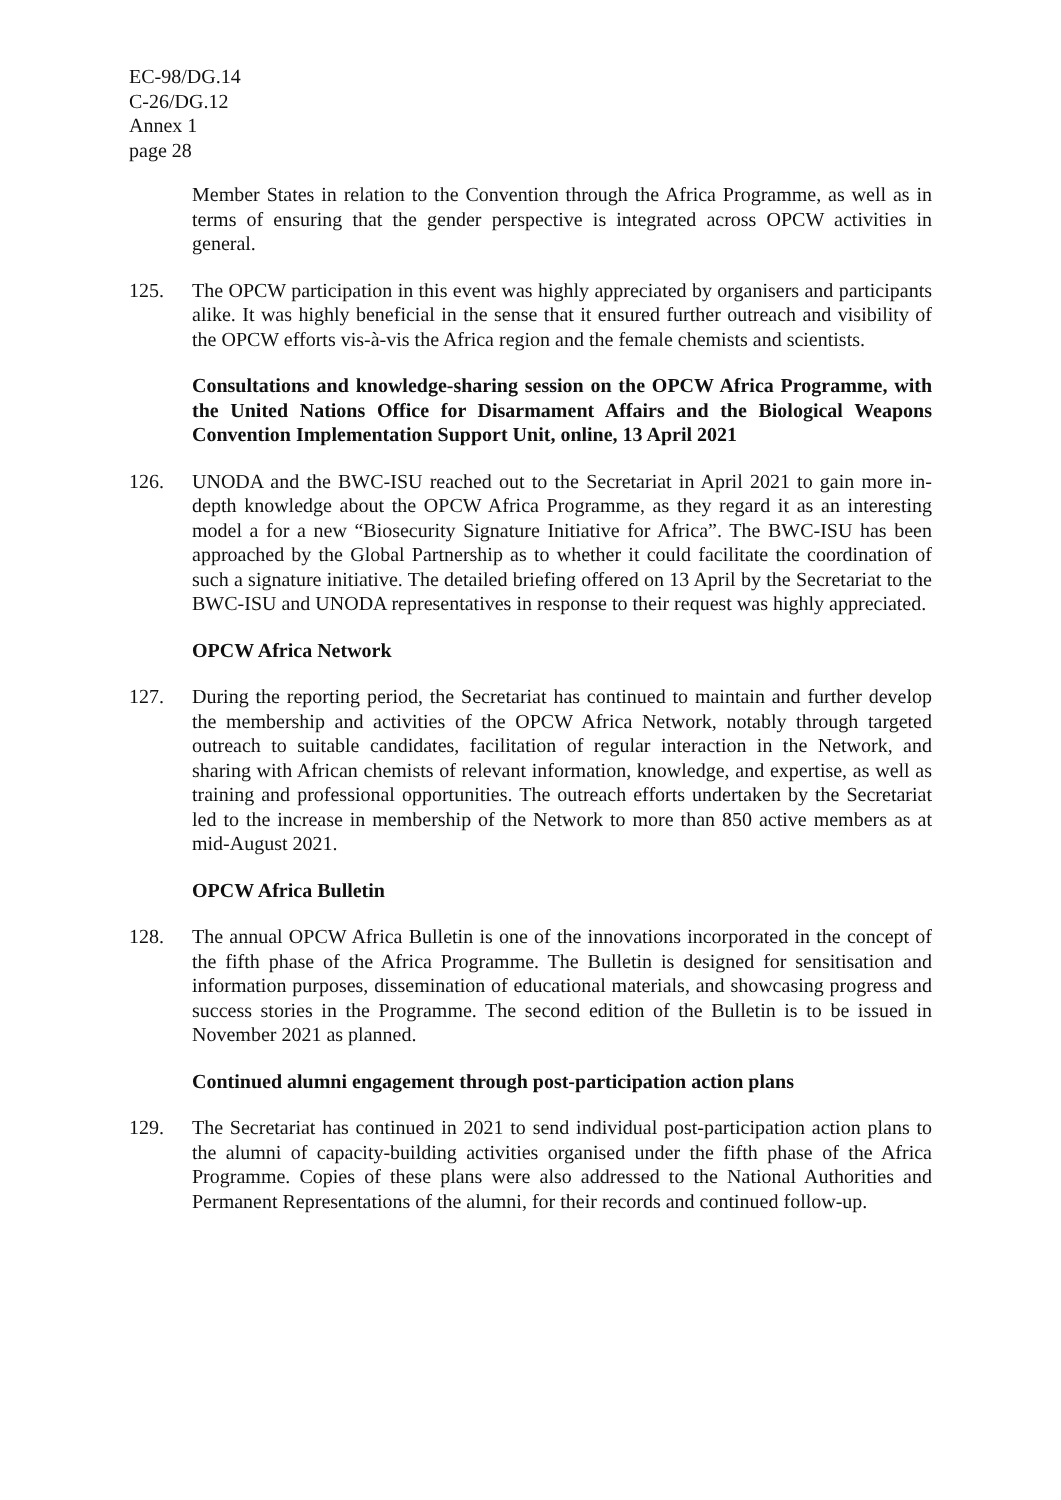EC-98/DG.14
C-26/DG.12
Annex 1
page 28
Member States in relation to the Convention through the Africa Programme, as well as in terms of ensuring that the gender perspective is integrated across OPCW activities in general.
125. The OPCW participation in this event was highly appreciated by organisers and participants alike. It was highly beneficial in the sense that it ensured further outreach and visibility of the OPCW efforts vis-à-vis the Africa region and the female chemists and scientists.
Consultations and knowledge-sharing session on the OPCW Africa Programme, with the United Nations Office for Disarmament Affairs and the Biological Weapons Convention Implementation Support Unit, online, 13 April 2021
126. UNODA and the BWC-ISU reached out to the Secretariat in April 2021 to gain more in-depth knowledge about the OPCW Africa Programme, as they regard it as an interesting model a for a new “Biosecurity Signature Initiative for Africa”. The BWC-ISU has been approached by the Global Partnership as to whether it could facilitate the coordination of such a signature initiative. The detailed briefing offered on 13 April by the Secretariat to the BWC-ISU and UNODA representatives in response to their request was highly appreciated.
OPCW Africa Network
127. During the reporting period, the Secretariat has continued to maintain and further develop the membership and activities of the OPCW Africa Network, notably through targeted outreach to suitable candidates, facilitation of regular interaction in the Network, and sharing with African chemists of relevant information, knowledge, and expertise, as well as training and professional opportunities. The outreach efforts undertaken by the Secretariat led to the increase in membership of the Network to more than 850 active members as at mid-August 2021.
OPCW Africa Bulletin
128. The annual OPCW Africa Bulletin is one of the innovations incorporated in the concept of the fifth phase of the Africa Programme. The Bulletin is designed for sensitisation and information purposes, dissemination of educational materials, and showcasing progress and success stories in the Programme. The second edition of the Bulletin is to be issued in November 2021 as planned.
Continued alumni engagement through post-participation action plans
129. The Secretariat has continued in 2021 to send individual post-participation action plans to the alumni of capacity-building activities organised under the fifth phase of the Africa Programme. Copies of these plans were also addressed to the National Authorities and Permanent Representations of the alumni, for their records and continued follow-up.